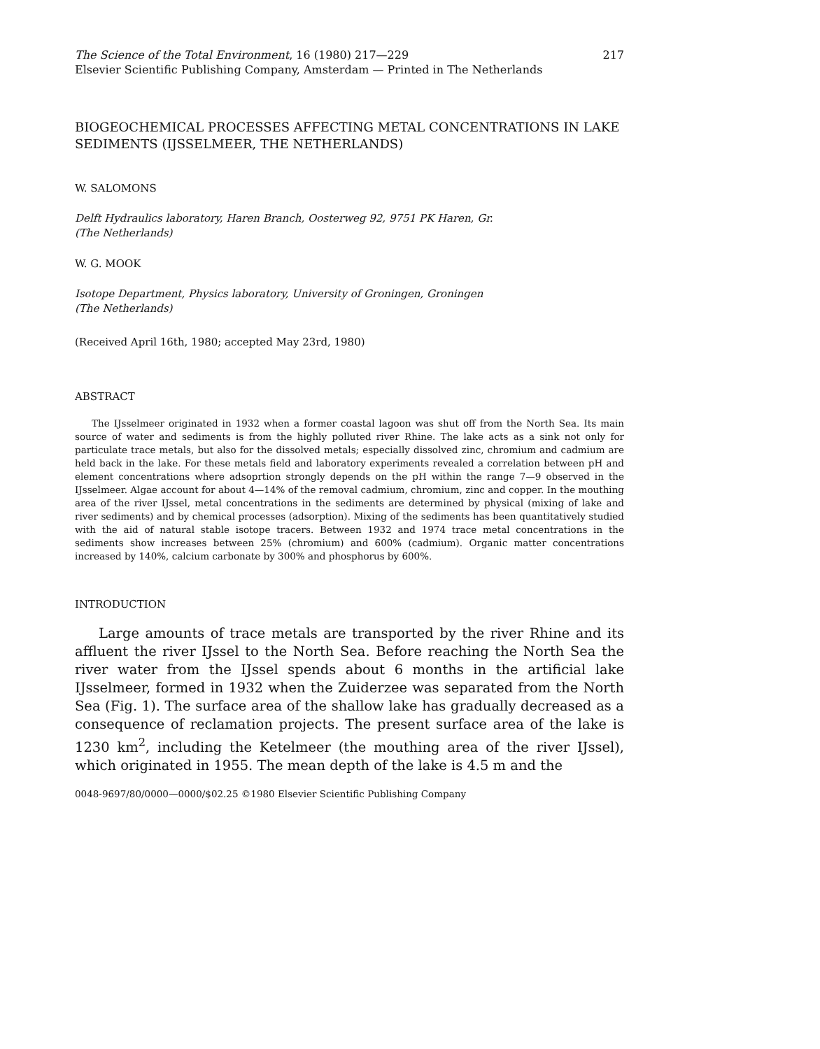The Science of the Total Environment, 16 (1980) 217—229 217
Elsevier Scientific Publishing Company, Amsterdam — Printed in The Netherlands
BIOGEOCHEMICAL PROCESSES AFFECTING METAL CONCENTRATIONS IN LAKE SEDIMENTS (IJSSELMEER, THE NETHERLANDS)
W. SALOMONS
Delft Hydraulics laboratory, Haren Branch, Oosterweg 92, 9751 PK Haren, Gr.
(The Netherlands)
W. G. MOOK
Isotope Department, Physics laboratory, University of Groningen, Groningen
(The Netherlands)
(Received April 16th, 1980; accepted May 23rd, 1980)
ABSTRACT
The IJsselmeer originated in 1932 when a former coastal lagoon was shut off from the North Sea. Its main source of water and sediments is from the highly polluted river Rhine. The lake acts as a sink not only for particulate trace metals, but also for the dissolved metals; especially dissolved zinc, chromium and cadmium are held back in the lake. For these metals field and laboratory experiments revealed a correlation between pH and element concentrations where adsoprtion strongly depends on the pH within the range 7—9 observed in the IJsselmeer. Algae account for about 4—14% of the removal cadmium, chromium, zinc and copper. In the mouthing area of the river IJssel, metal concentrations in the sediments are determined by physical (mixing of lake and river sediments) and by chemical processes (adsorption). Mixing of the sediments has been quantitatively studied with the aid of natural stable isotope tracers. Between 1932 and 1974 trace metal concentrations in the sediments show increases between 25% (chromium) and 600% (cadmium). Organic matter concentrations increased by 140%, calcium carbonate by 300% and phosphorus by 600%.
INTRODUCTION
Large amounts of trace metals are transported by the river Rhine and its affluent the river IJssel to the North Sea. Before reaching the North Sea the river water from the IJssel spends about 6 months in the artificial lake IJsselmeer, formed in 1932 when the Zuiderzee was separated from the North Sea (Fig. 1). The surface area of the shallow lake has gradually decreased as a consequence of reclamation projects. The present surface area of the lake is 1230 km<sup>2</sup>, including the Ketelmeer (the mouthing area of the river IJssel), which originated in 1955. The mean depth of the lake is 4.5 m and the
0048-9697/80/0000—0000/$02.25 ©1980 Elsevier Scientific Publishing Company